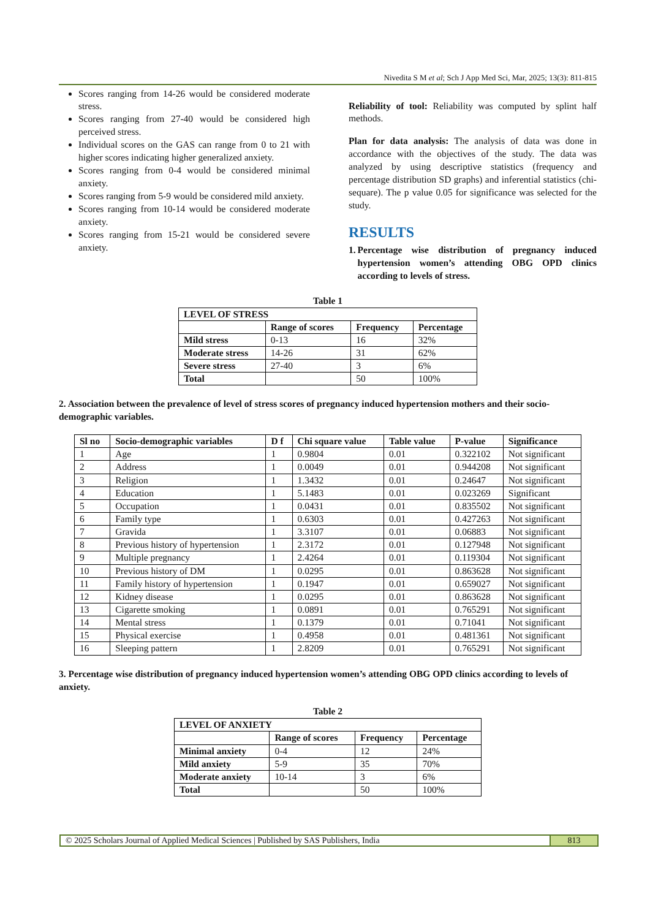Nivedita S M et al; Sch J App Med Sci, Mar, 2025; 13(3): 811-815
Scores ranging from 14-26 would be considered moderate stress.
Scores ranging from 27-40 would be considered high perceived stress.
Individual scores on the GAS can range from 0 to 21 with higher scores indicating higher generalized anxiety.
Scores ranging from 0-4 would be considered minimal anxiety.
Scores ranging from 5-9 would be considered mild anxiety.
Scores ranging from 10-14 would be considered moderate anxiety.
Scores ranging from 15-21 would be considered severe anxiety.
Reliability of tool: Reliability was computed by splint half methods.
Plan for data analysis: The analysis of data was done in accordance with the objectives of the study. The data was analyzed by using descriptive statistics (frequency and percentage distribution SD graphs) and inferential statistics (chi-sequare). The p value 0.05 for significance was selected for the study.
RESULTS
1. Percentage wise distribution of pregnancy induced hypertension women’s attending OBG OPD clinics according to levels of stress.
Table 1
| LEVEL OF STRESS | | | |
| --- | --- | --- | --- |
| | Range of scores | Frequency | Percentage |
| Mild stress | 0-13 | 16 | 32% |
| Moderate stress | 14-26 | 31 | 62% |
| Severe stress | 27-40 | 3 | 6% |
| Total | | 50 | 100% |
2. Association between the prevalence of level of stress scores of pregnancy induced hypertension mothers and their socio-demographic variables.
| Sl no | Socio-demographic variables | D f | Chi square value | Table value | P-value | Significance |
| --- | --- | --- | --- | --- | --- | --- |
| 1 | Age | 1 | 0.9804 | 0.01 | 0.322102 | Not significant |
| 2 | Address | 1 | 0.0049 | 0.01 | 0.944208 | Not significant |
| 3 | Religion | 1 | 1.3432 | 0.01 | 0.24647 | Not significant |
| 4 | Education | 1 | 5.1483 | 0.01 | 0.023269 | Significant |
| 5 | Occupation | 1 | 0.0431 | 0.01 | 0.835502 | Not significant |
| 6 | Family type | 1 | 0.6303 | 0.01 | 0.427263 | Not significant |
| 7 | Gravida | 1 | 3.3107 | 0.01 | 0.06883 | Not significant |
| 8 | Previous history of hypertension | 1 | 2.3172 | 0.01 | 0.127948 | Not significant |
| 9 | Multiple pregnancy | 1 | 2.4264 | 0.01 | 0.119304 | Not significant |
| 10 | Previous history of DM | 1 | 0.0295 | 0.01 | 0.863628 | Not significant |
| 11 | Family history of hypertension | 1 | 0.1947 | 0.01 | 0.659027 | Not significant |
| 12 | Kidney disease | 1 | 0.0295 | 0.01 | 0.863628 | Not significant |
| 13 | Cigarette smoking | 1 | 0.0891 | 0.01 | 0.765291 | Not significant |
| 14 | Mental stress | 1 | 0.1379 | 0.01 | 0.71041 | Not significant |
| 15 | Physical exercise | 1 | 0.4958 | 0.01 | 0.481361 | Not significant |
| 16 | Sleeping pattern | 1 | 2.8209 | 0.01 | 0.765291 | Not significant |
3. Percentage wise distribution of pregnancy induced hypertension women’s attending OBG OPD clinics according to levels of anxiety.
Table 2
| LEVEL OF ANXIETY | | | |
| --- | --- | --- | --- |
| | Range of scores | Frequency | Percentage |
| Minimal anxiety | 0-4 | 12 | 24% |
| Mild anxiety | 5-9 | 35 | 70% |
| Moderate anxiety | 10-14 | 3 | 6% |
| Total | | 50 | 100% |
© 2025 Scholars Journal of Applied Medical Sciences | Published by SAS Publishers, India
813